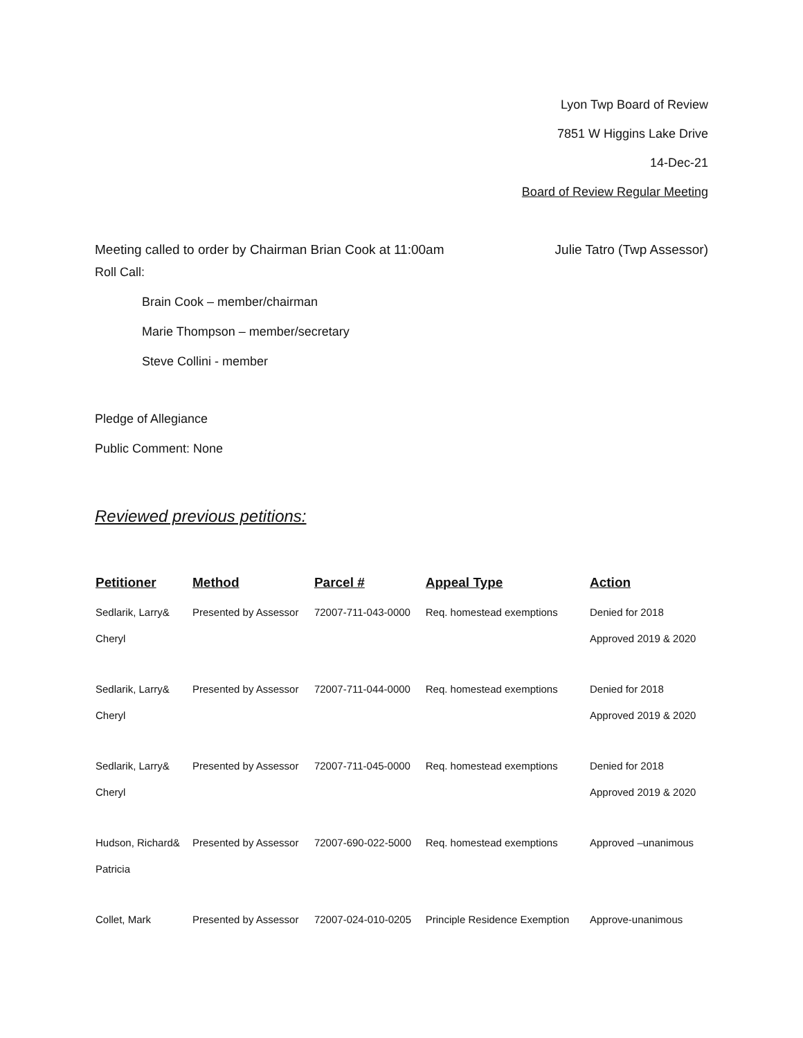Lyon Twp Board of Review
7851 W Higgins Lake Drive
14-Dec-21
Board of Review Regular Meeting
Meeting called to order by Chairman Brian Cook at 11:00am Julie Tatro (Twp Assessor)
Roll Call:
Brain Cook – member/chairman
Marie Thompson – member/secretary
Steve Collini - member
Pledge of Allegiance
Public Comment: None
Reviewed previous petitions:
| Petitioner | Method | Parcel # | Appeal Type | Action |
| --- | --- | --- | --- | --- |
| Sedlarik, Larry& | Presented by Assessor | 72007-711-043-0000 | Req. homestead exemptions | Denied for 2018 |
| Cheryl | | | | Approved 2019 & 2020 |
| Sedlarik, Larry& | Presented by Assessor | 72007-711-044-0000 | Req. homestead exemptions | Denied for 2018 |
| Cheryl | | | | Approved 2019 & 2020 |
| Sedlarik, Larry& | Presented by Assessor | 72007-711-045-0000 | Req. homestead exemptions | Denied for 2018 |
| Cheryl | | | | Approved 2019 & 2020 |
| Hudson, Richard& | Presented by Assessor | 72007-690-022-5000 | Req. homestead exemptions | Approved –unanimous |
| Patricia | | | | |
| Collet, Mark | Presented by Assessor | 72007-024-010-0205 | Principle Residence Exemption | Approve-unanimous |